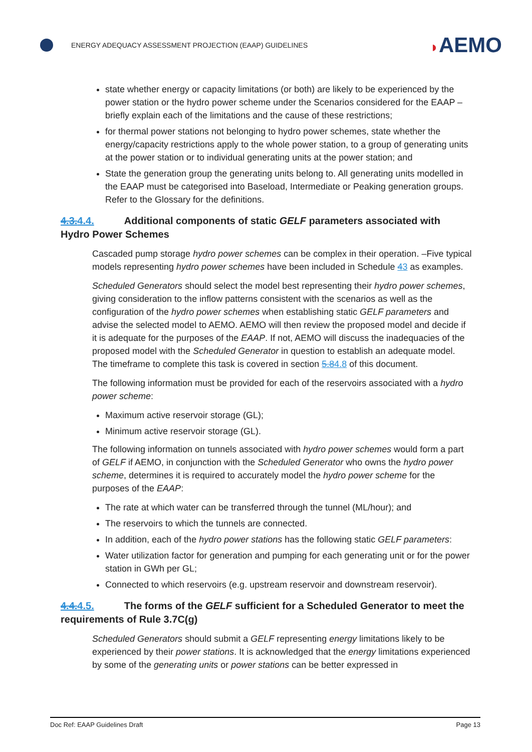ENERGY ADEQUACY ASSESSMENT PROJECTION (EAAP) GUIDELINES
◗AEMO
state whether energy or capacity limitations (or both) are likely to be experienced by the power station or the hydro power scheme under the Scenarios considered for the EAAP – briefly explain each of the limitations and the cause of these restrictions;
for thermal power stations not belonging to hydro power schemes, state whether the energy/capacity restrictions apply to the whole power station, to a group of generating units at the power station or to individual generating units at the power station; and
State the generation group the generating units belong to. All generating units modelled in the EAAP must be categorised into Baseload, Intermediate or Peaking generation groups. Refer to the Glossary for the definitions.
4.3.4.4. Additional components of static GELF parameters associated with Hydro Power Schemes
Cascaded pump storage hydro power schemes can be complex in their operation. –Five typical models representing hydro power schemes have been included in Schedule 43 as examples.
Scheduled Generators should select the model best representing their hydro power schemes, giving consideration to the inflow patterns consistent with the scenarios as well as the configuration of the hydro power schemes when establishing static GELF parameters and advise the selected model to AEMO. AEMO will then review the proposed model and decide if it is adequate for the purposes of the EAAP. If not, AEMO will discuss the inadequacies of the proposed model with the Scheduled Generator in question to establish an adequate model. The timeframe to complete this task is covered in section 5.84.8 of this document.
The following information must be provided for each of the reservoirs associated with a hydro power scheme:
Maximum active reservoir storage (GL);
Minimum active reservoir storage (GL).
The following information on tunnels associated with hydro power schemes would form a part of GELF if AEMO, in conjunction with the Scheduled Generator who owns the hydro power scheme, determines it is required to accurately model the hydro power scheme for the purposes of the EAAP:
The rate at which water can be transferred through the tunnel (ML/hour); and
The reservoirs to which the tunnels are connected.
In addition, each of the hydro power stations has the following static GELF parameters:
Water utilization factor for generation and pumping for each generating unit or for the power station in GWh per GL;
Connected to which reservoirs (e.g. upstream reservoir and downstream reservoir).
4.4.4.5. The forms of the GELF sufficient for a Scheduled Generator to meet the requirements of Rule 3.7C(g)
Scheduled Generators should submit a GELF representing energy limitations likely to be experienced by their power stations. It is acknowledged that the energy limitations experienced by some of the generating units or power stations can be better expressed in
Doc Ref: EAAP Guidelines Draft Page 13